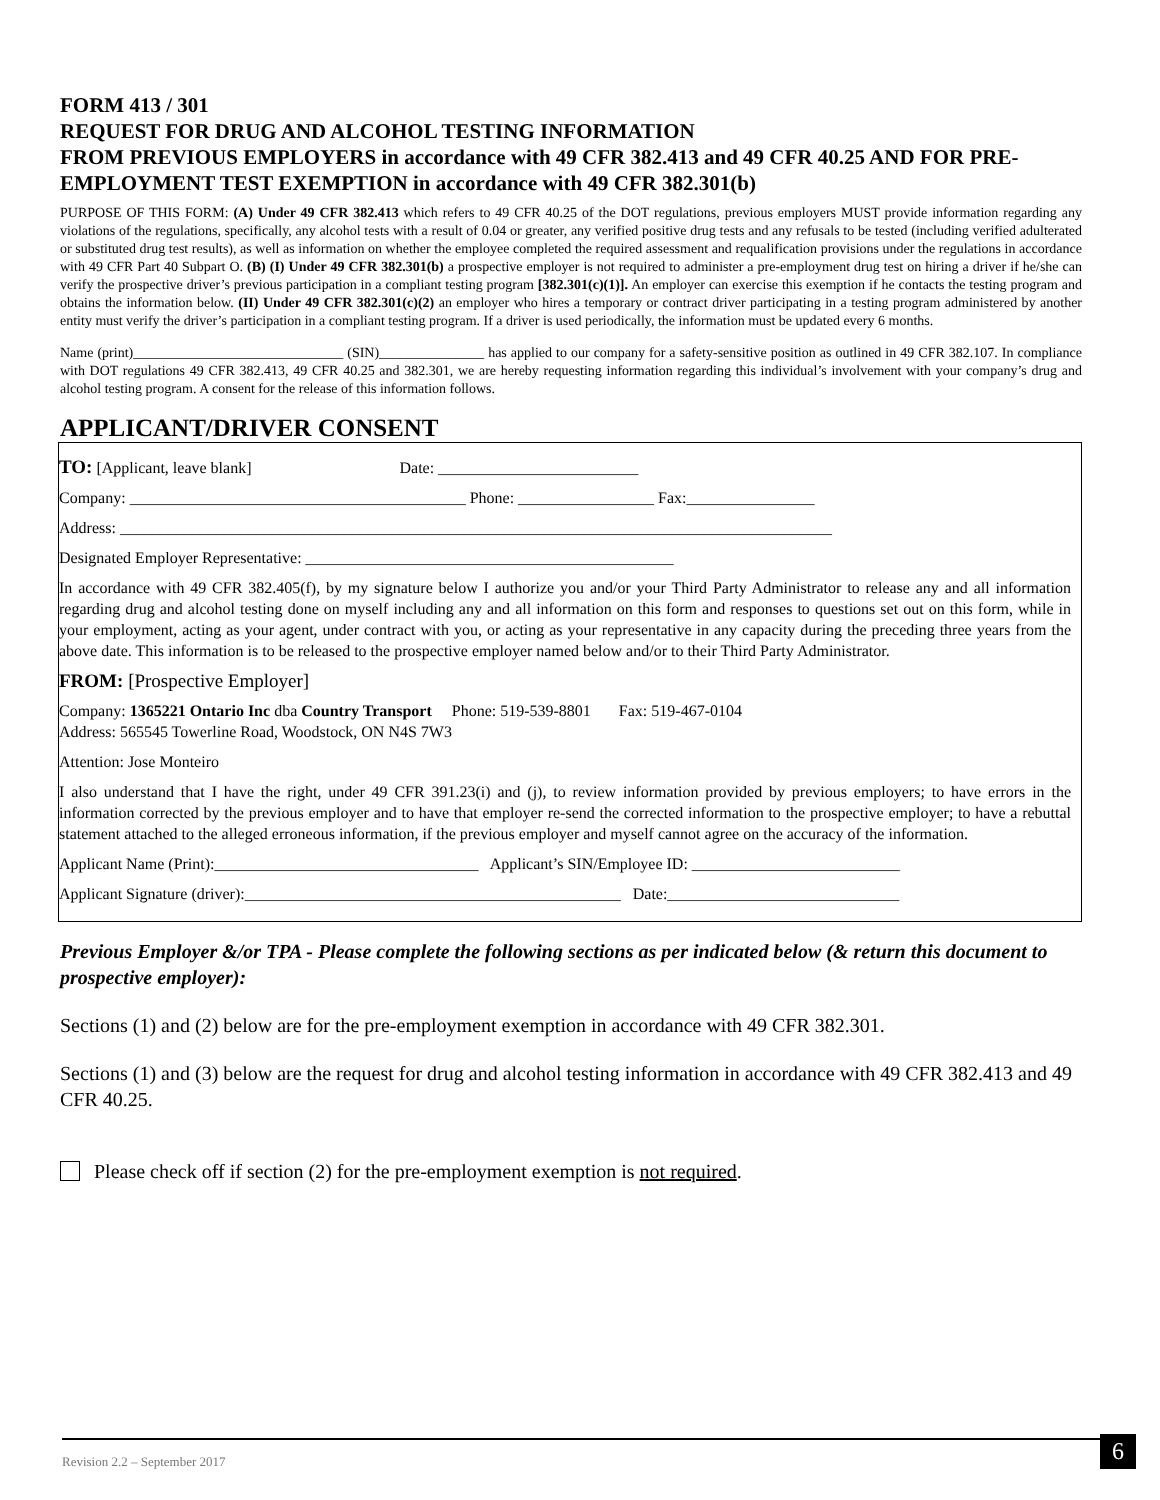FORM 413 / 301
REQUEST FOR DRUG AND ALCOHOL TESTING INFORMATION
FROM PREVIOUS EMPLOYERS in accordance with 49 CFR 382.413 and 49 CFR 40.25 AND FOR PRE-EMPLOYMENT TEST EXEMPTION in accordance with 49 CFR 382.301(b)
PURPOSE OF THIS FORM: (A) Under 49 CFR 382.413 which refers to 49 CFR 40.25 of the DOT regulations, previous employers MUST provide information regarding any violations of the regulations, specifically, any alcohol tests with a result of 0.04 or greater, any verified positive drug tests and any refusals to be tested (including verified adulterated or substituted drug test results), as well as information on whether the employee completed the required assessment and requalification provisions under the regulations in accordance with 49 CFR Part 40 Subpart O. (B) (I) Under 49 CFR 382.301(b) a prospective employer is not required to administer a pre-employment drug test on hiring a driver if he/she can verify the prospective driver’s previous participation in a compliant testing program [382.301(c)(1)]. An employer can exercise this exemption if he contacts the testing program and obtains the information below. (II) Under 49 CFR 382.301(c)(2) an employer who hires a temporary or contract driver participating in a testing program administered by another entity must verify the driver’s participation in a compliant testing program. If a driver is used periodically, the information must be updated every 6 months.
Name (print)______________________________ (SIN)_______________ has applied to our company for a safety-sensitive position as outlined in 49 CFR 382.107. In compliance with DOT regulations 49 CFR 382.413, 49 CFR 40.25 and 382.301, we are hereby requesting information regarding this individual’s involvement with your company’s drug and alcohol testing program. A consent for the release of this information follows.
APPLICANT/DRIVER CONSENT
TO: [Applicant, leave blank] Date: _________________________
Company: __________________________________________ Phone: _________________ Fax:________________
Address: _________________________________________________________________________________________
Designated Employer Representative: ______________________________________________
In accordance with 49 CFR 382.405(f), by my signature below I authorize you and/or your Third Party Administrator to release any and all information regarding drug and alcohol testing done on myself including any and all information on this form and responses to questions set out on this form, while in your employment, acting as your agent, under contract with you, or acting as your representative in any capacity during the preceding three years from the above date. This information is to be released to the prospective employer named below and/or to their Third Party Administrator.
FROM: [Prospective Employer]
Company: 1365221 Ontario Inc dba Country Transport Phone: 519-539-8801 Fax: 519-467-0104
Address: 565545 Towerline Road, Woodstock, ON N4S 7W3
Attention: Jose Monteiro
I also understand that I have the right, under 49 CFR 391.23(i) and (j), to review information provided by previous employers; to have errors in the information corrected by the previous employer and to have that employer re-send the corrected information to the prospective employer; to have a rebuttal statement attached to the alleged erroneous information, if the previous employer and myself cannot agree on the accuracy of the information.
Applicant Name (Print):_________________________________ Applicant’s SIN/Employee ID: __________________________
Applicant Signature (driver):_______________________________________________ Date:_____________________________
Previous Employer &/or TPA - Please complete the following sections as per indicated below (& return this document to prospective employer):
Sections (1) and (2) below are for the pre-employment exemption in accordance with 49 CFR 382.301.
Sections (1) and (3) below are the request for drug and alcohol testing information in accordance with 49 CFR 382.413 and 49 CFR 40.25.
Please check off if section (2) for the pre-employment exemption is not required.
Revision 2.2 – September 2017 6